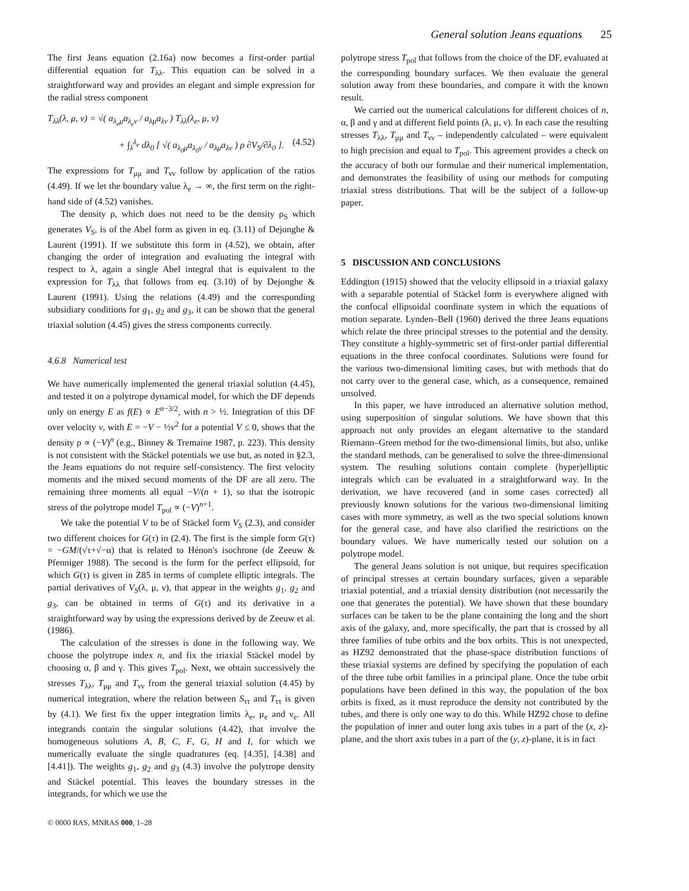General solution Jeans equations 25
The first Jeans equation (2.16a) now becomes a first-order partial differential equation for T<sub>λλ</sub>. This equation can be solved in a straightforward way and provides an elegant and simple expression for the radial stress component
T<sub>λλ</sub>(λ, μ, ν) = √( a<sub>λ<sub>e</sub>μ</sub>a<sub>λ<sub>e</sub>ν</sub> / a<sub>λμ</sub>a<sub>λν</sub> ) T<sub>λλ</sub>(λ<sub>e</sub>, μ, ν)
+ ∫<sub>λ</sub><sup>λ<sub>e</sub></sup> dλ<sub>0</sub> [ √( a<sub>λ<sub>0</sub>μ</sub>a<sub>λ<sub>0</sub>ν</sub> / a<sub>λμ</sub>a<sub>λν</sub> ) ρ ∂V<sub>S</sub>/∂λ<sub>0</sub> ]. (4.52)
The expressions for T<sub>μμ</sub> and T<sub>νν</sub> follow by application of the ratios (4.49). If we let the boundary value λ<sub>e</sub> → ∞, the first term on the right-hand side of (4.52) vanishes.
The density ρ, which does not need to be the density ρ<sub>S</sub> which generates V<sub>S</sub>, is of the Abel form as given in eq. (3.11) of Dejonghe & Laurent (1991). If we substitute this form in (4.52), we obtain, after changing the order of integration and evaluating the integral with respect to λ, again a single Abel integral that is equivalent to the expression for T<sub>λλ</sub> that follows from eq. (3.10) of by Dejonghe & Laurent (1991). Using the relations (4.49) and the corresponding subsidiary conditions for g<sub>1</sub>, g<sub>2</sub> and g<sub>3</sub>, it can be shown that the general triaxial solution (4.45) gives the stress components correctly.
4.6.8 Numerical test
We have numerically implemented the general triaxial solution (4.45), and tested it on a polytrope dynamical model, for which the DF depends only on energy E as f(E) ∝ E<sup>n−3/2</sup>, with n > ½. Integration of this DF over velocity v, with E = −V − ½v<sup>2</sup> for a potential V ≤ 0, shows that the density ρ ∝ (−V)<sup>n</sup> (e.g., Binney & Tremaine 1987, p. 223). This density is not consistent with the Stäckel potentials we use but, as noted in §2.3, the Jeans equations do not require self-consistency. The first velocity moments and the mixed second moments of the DF are all zero. The remaining three moments all equal −V/(n + 1), so that the isotropic stress of the polytrope model T<sub>pol</sub> ∝ (−V)<sup>n+1</sup>.
We take the potential V to be of Stäckel form V<sub>S</sub> (2.3), and consider two different choices for G(τ) in (2.4). The first is the simple form G(τ) = −GM/(√τ+√−α) that is related to Hénon's isochrone (de Zeeuw & Pfenniger 1988). The second is the form for the perfect ellipsoid, for which G(τ) is given in Z85 in terms of complete elliptic integrals. The partial derivatives of V<sub>S</sub>(λ, μ, ν), that appear in the weights g<sub>1</sub>, g<sub>2</sub> and g<sub>3</sub>, can be obtained in terms of G(τ) and its derivative in a straightforward way by using the expressions derived by de Zeeuw et al. (1986).
The calculation of the stresses is done in the following way. We choose the polytrope index n, and fix the triaxial Stäckel model by choosing α, β and γ. This gives T<sub>pol</sub>. Next, we obtain successively the stresses T<sub>λλ</sub>, T<sub>μμ</sub> and T<sub>νν</sub> from the general triaxial solution (4.45) by numerical integration, where the relation between S<sub>ττ</sub> and T<sub>ττ</sub> is given by (4.1). We first fix the upper integration limits λ<sub>e</sub>, μ<sub>e</sub> and ν<sub>e</sub>. All integrands contain the singular solutions (4.42), that involve the homogeneous solutions A, B, C, F, G, H and I, for which we numerically evaluate the single quadratures (eq. [4.35], [4.38] and [4.41]). The weights g<sub>1</sub>, g<sub>2</sub> and g<sub>3</sub> (4.3) involve the polytrope density and Stäckel potential. This leaves the boundary stresses in the integrands, for which we use the
© 0000 RAS, MNRAS 000, 1–28
polytrope stress T<sub>pol</sub> that follows from the choice of the DF, evaluated at the corresponding boundary surfaces. We then evaluate the general solution away from these boundaries, and compare it with the known result.
We carried out the numerical calculations for different choices of n, α, β and γ and at different field points (λ, μ, ν). In each case the resulting stresses T<sub>λλ</sub>, T<sub>μμ</sub> and T<sub>νν</sub> – independently calculated – were equivalent to high precision and equal to T<sub>pol</sub>. This agreement provides a check on the accuracy of both our formulae and their numerical implementation, and demonstrates the feasibility of using our methods for computing triaxial stress distributions. That will be the subject of a follow-up paper.
5 DISCUSSION AND CONCLUSIONS
Eddington (1915) showed that the velocity ellipsoid in a triaxial galaxy with a separable potential of Stäckel form is everywhere aligned with the confocal ellipsoidal coordinate system in which the equations of motion separate. Lynden–Bell (1960) derived the three Jeans equations which relate the three principal stresses to the potential and the density. They constitute a highly-symmetric set of first-order partial differential equations in the three confocal coordinates. Solutions were found for the various two-dimensional limiting cases, but with methods that do not carry over to the general case, which, as a consequence, remained unsolved.
In this paper, we have introduced an alternative solution method, using superposition of singular solutions. We have shown that this approach not only provides an elegant alternative to the standard Riemann–Green method for the two-dimensional limits, but also, unlike the standard methods, can be generalised to solve the three-dimensional system. The resulting solutions contain complete (hyper)elliptic integrals which can be evaluated in a straightforward way. In the derivation, we have recovered (and in some cases corrected) all previously known solutions for the various two-dimensional limiting cases with more symmetry, as well as the two special solutions known for the general case, and have also clarified the restrictions on the boundary values. We have numerically tested our solution on a polytrope model.
The general Jeans solution is not unique, but requires specification of principal stresses at certain boundary surfaces, given a separable triaxial potential, and a triaxial density distribution (not necessarily the one that generates the potential). We have shown that these boundary surfaces can be taken to be the plane containing the long and the short axis of the galaxy, and, more specifically, the part that is crossed by all three families of tube orbits and the box orbits. This is not unexpected, as HZ92 demonstrated that the phase-space distribution functions of these triaxial systems are defined by specifying the population of each of the three tube orbit families in a principal plane. Once the tube orbit populations have been defined in this way, the population of the box orbits is fixed, as it must reproduce the density not contributed by the tubes, and there is only one way to do this. While HZ92 chose to define the population of inner and outer long axis tubes in a part of the (x, z)-plane, and the short axis tubes in a part of the (y, z)-plane, it is in fact